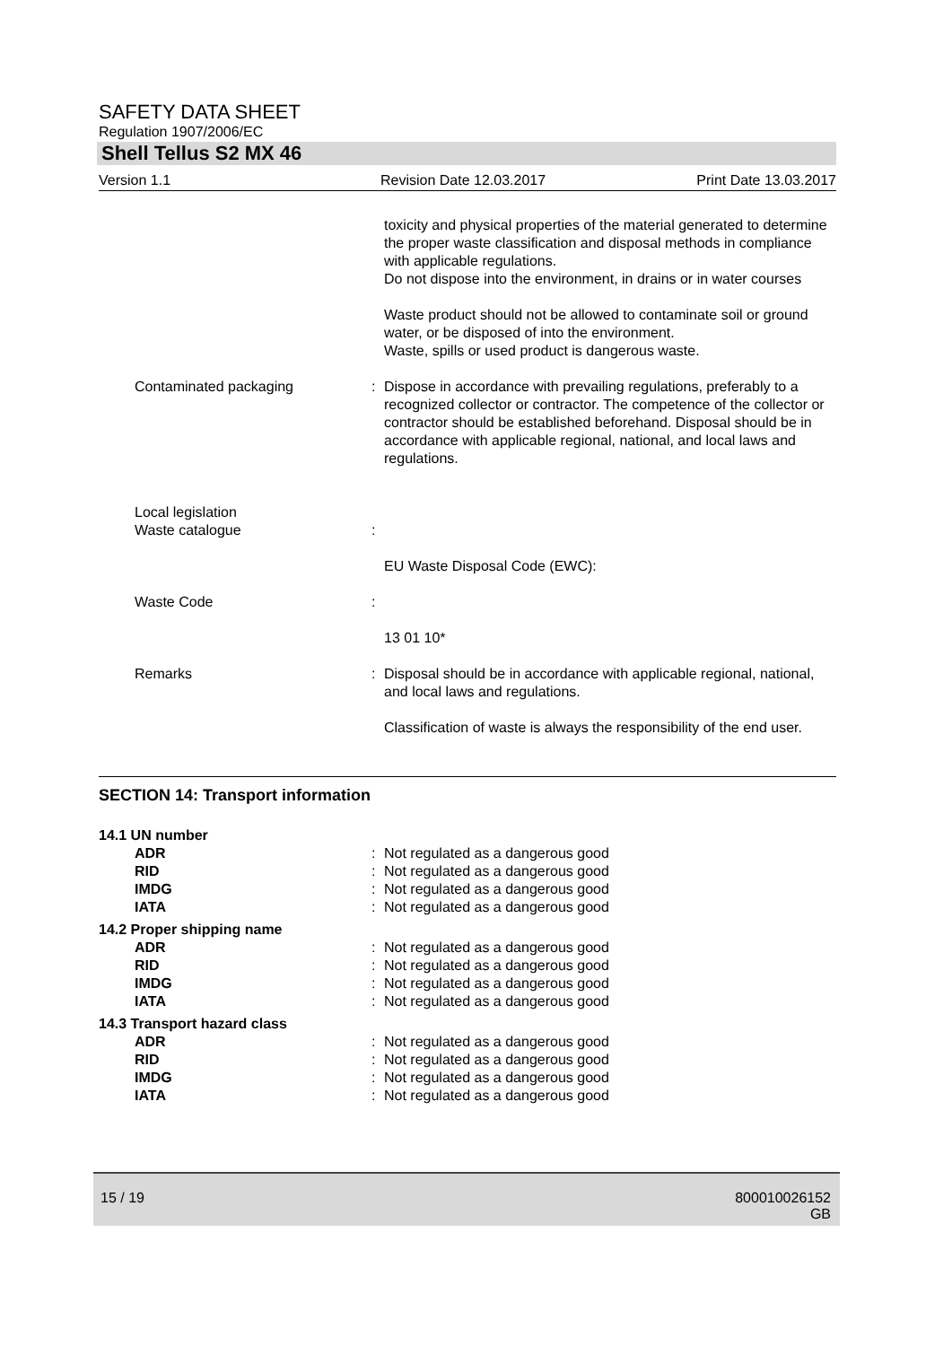SAFETY DATA SHEET
Regulation 1907/2006/EC
Shell Tellus S2 MX 46
Version 1.1 Revision Date 12.03.2017 Print Date 13.03.2017
| | | toxicity and physical properties of the material generated to determine the proper waste classification and disposal methods in compliance with applicable regulations. Do not dispose into the environment, in drains or in water courses Waste product should not be allowed to contaminate soil or ground water, or be disposed of into the environment. Waste, spills or used product is dangerous waste. |
| Contaminated packaging | : | Dispose in accordance with prevailing regulations, preferably to a recognized collector or contractor. The competence of the collector or contractor should be established beforehand. Disposal should be in accordance with applicable regional, national, and local laws and regulations. |
| Local legislation Waste catalogue | : | |
| | | EU Waste Disposal Code (EWC): |
| Waste Code | : | |
| | | 13 01 10* |
| Remarks | : | Disposal should be in accordance with applicable regional, national, and local laws and regulations. Classification of waste is always the responsibility of the end user. |
SECTION 14: Transport information
| 14.1 UN number | | |
| ADR RID IMDG IATA | : : : : | Not regulated as a dangerous good Not regulated as a dangerous good Not regulated as a dangerous good Not regulated as a dangerous good |
| 14.2 Proper shipping name | | |
| ADR RID IMDG IATA | : : : : | Not regulated as a dangerous good Not regulated as a dangerous good Not regulated as a dangerous good Not regulated as a dangerous good |
| 14.3 Transport hazard class | | |
| ADR RID IMDG IATA | : : : : | Not regulated as a dangerous good Not regulated as a dangerous good Not regulated as a dangerous good Not regulated as a dangerous good |
15 / 19 800010026152
GB